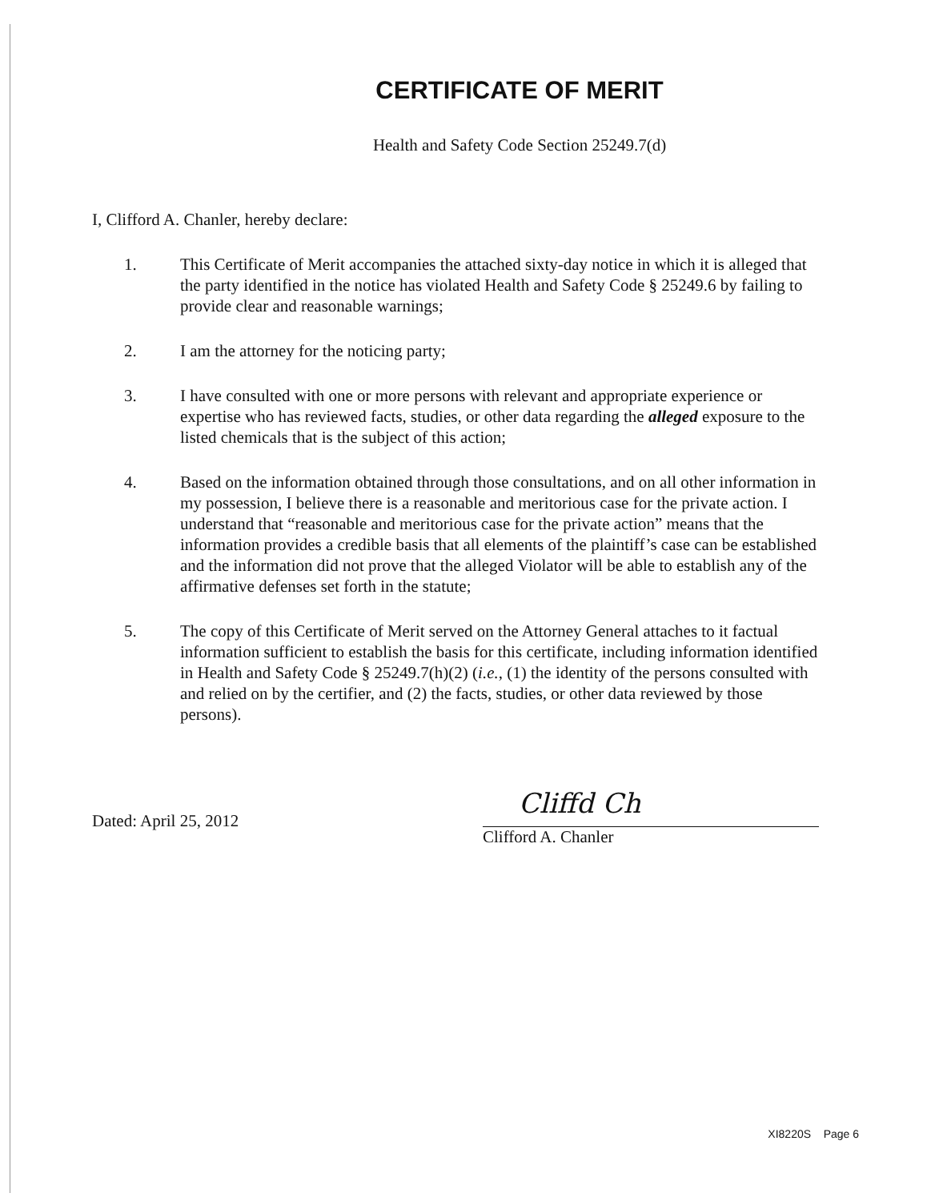CERTIFICATE OF MERIT
Health and Safety Code Section 25249.7(d)
I, Clifford A. Chanler, hereby declare:
1. This Certificate of Merit accompanies the attached sixty-day notice in which it is alleged that the party identified in the notice has violated Health and Safety Code § 25249.6 by failing to provide clear and reasonable warnings;
2. I am the attorney for the noticing party;
3. I have consulted with one or more persons with relevant and appropriate experience or expertise who has reviewed facts, studies, or other data regarding the alleged exposure to the listed chemicals that is the subject of this action;
4. Based on the information obtained through those consultations, and on all other information in my possession, I believe there is a reasonable and meritorious case for the private action. I understand that “reasonable and meritorious case for the private action” means that the information provides a credible basis that all elements of the plaintiff’s case can be established and the information did not prove that the alleged Violator will be able to establish any of the affirmative defenses set forth in the statute;
5. The copy of this Certificate of Merit served on the Attorney General attaches to it factual information sufficient to establish the basis for this certificate, including information identified in Health and Safety Code § 25249.7(h)(2) (i.e., (1) the identity of the persons consulted with and relied on by the certifier, and (2) the facts, studies, or other data reviewed by those persons).
Dated: April 25, 2012
Cliffd Ch
Clifford A. Chanler
XI8220S Page 6